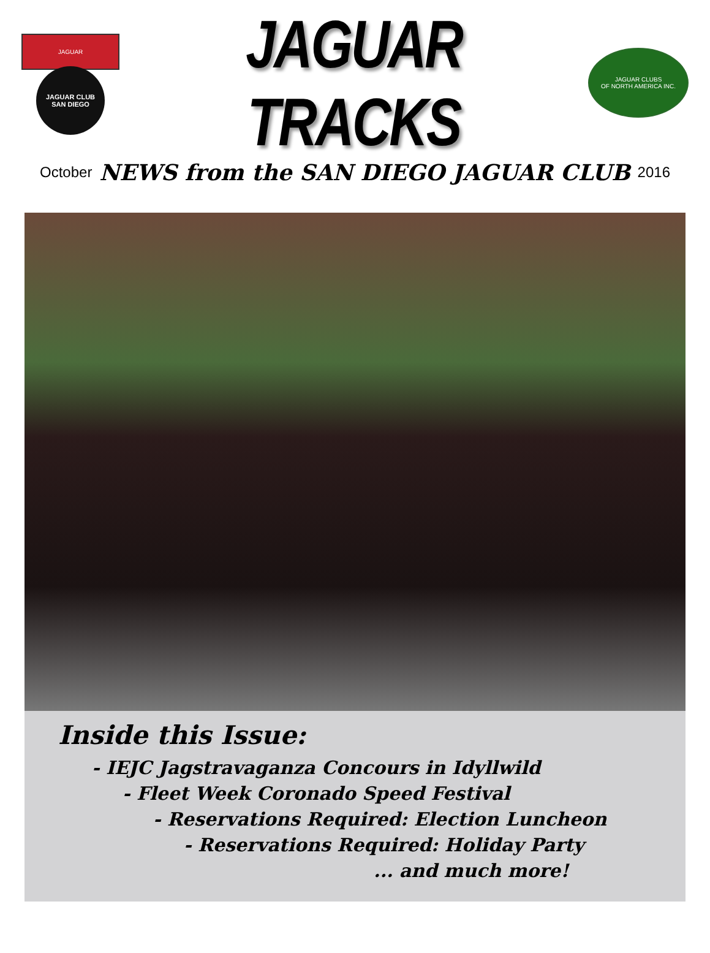JAGUAR
JAGUAR CLUB
SAN DIEGO
JAGUAR TRACKS
JAGUAR CLUBS
OF NORTH AMERICA INC.
October NEWS from the SAN DIEGO JAGUAR CLUB 2016
Inside this Issue:
- IEJC Jagstravaganza Concours in Idyllwild
- Fleet Week Coronado Speed Festival
- Reservations Required: Election Luncheon
- Reservations Required: Holiday Party
... and much more!